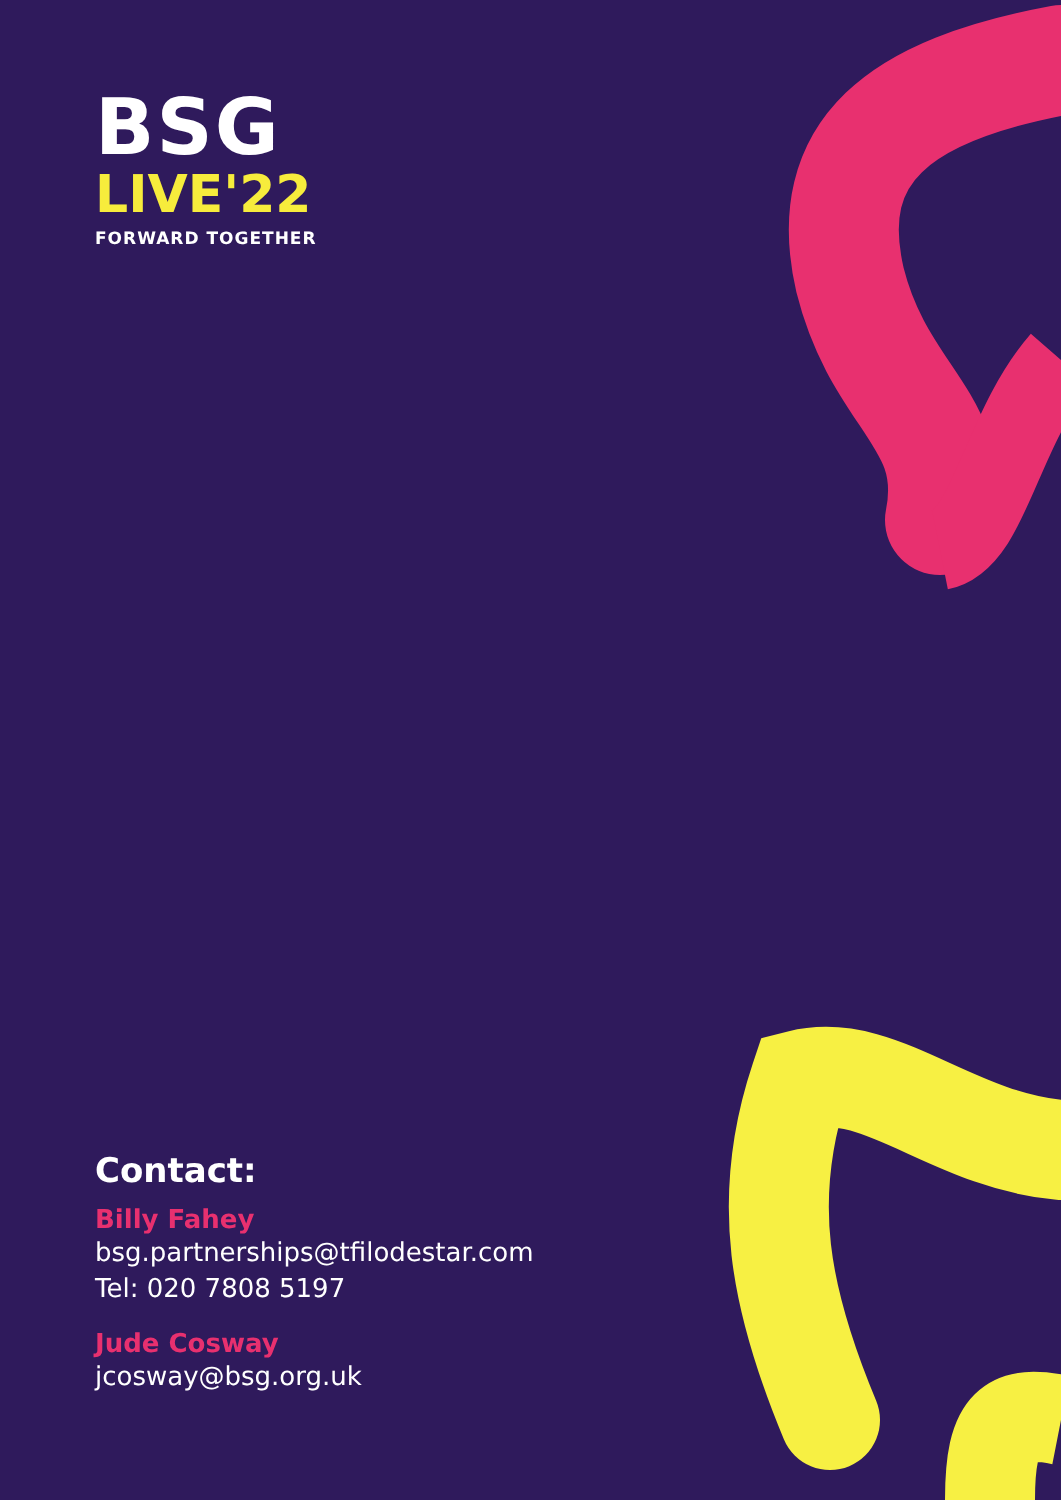BSG
LIVE'22
FORWARD TOGETHER
Contact:
Billy Fahey
bsg.partnerships@tfilodestar.com
Tel: 020 7808 5197
Jude Cosway
jcosway@bsg.org.uk